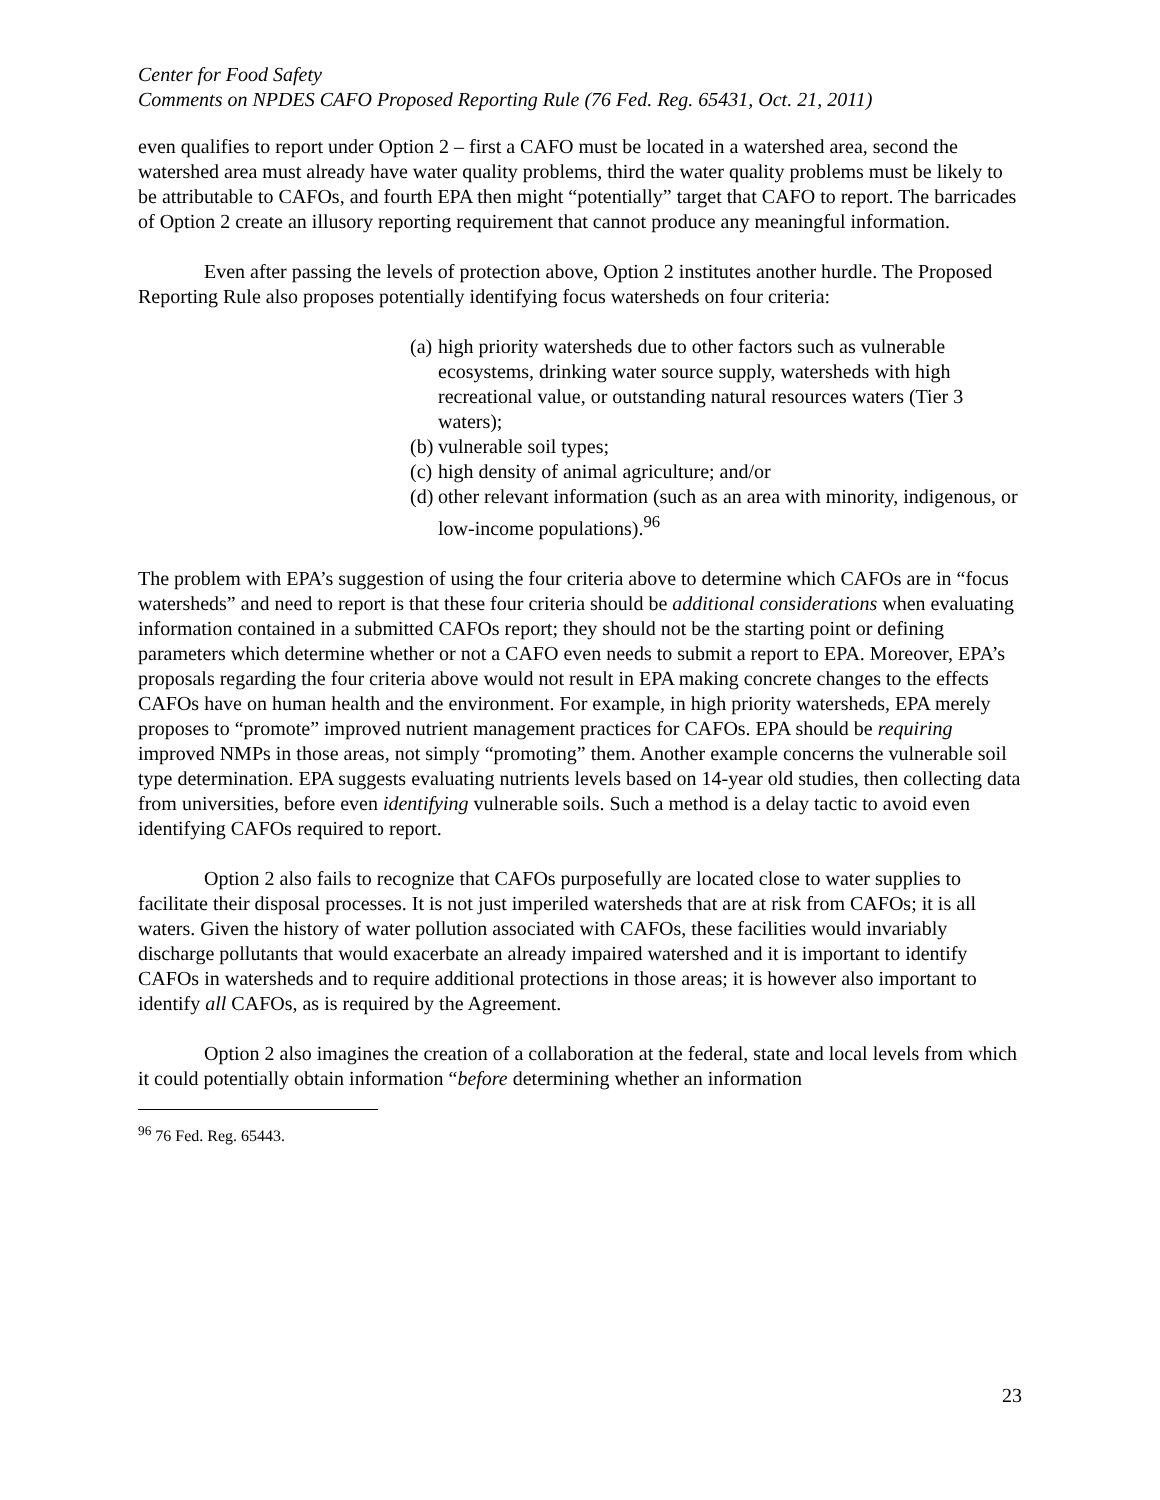Center for Food Safety
Comments on NPDES CAFO Proposed Reporting Rule (76 Fed. Reg. 65431, Oct. 21, 2011)
even qualifies to report under Option 2 – first a CAFO must be located in a watershed area, second the watershed area must already have water quality problems, third the water quality problems must be likely to be attributable to CAFOs, and fourth EPA then might “potentially” target that CAFO to report. The barricades of Option 2 create an illusory reporting requirement that cannot produce any meaningful information.
Even after passing the levels of protection above, Option 2 institutes another hurdle. The Proposed Reporting Rule also proposes potentially identifying focus watersheds on four criteria:
(a) high priority watersheds due to other factors such as vulnerable ecosystems, drinking water source supply, watersheds with high recreational value, or outstanding natural resources waters (Tier 3 waters);
(b) vulnerable soil types;
(c) high density of animal agriculture; and/or
(d) other relevant information (such as an area with minority, indigenous, or low-income populations).<sup>96</sup>
The problem with EPA’s suggestion of using the four criteria above to determine which CAFOs are in “focus watersheds” and need to report is that these four criteria should be additional considerations when evaluating information contained in a submitted CAFOs report; they should not be the starting point or defining parameters which determine whether or not a CAFO even needs to submit a report to EPA. Moreover, EPA’s proposals regarding the four criteria above would not result in EPA making concrete changes to the effects CAFOs have on human health and the environment. For example, in high priority watersheds, EPA merely proposes to “promote” improved nutrient management practices for CAFOs. EPA should be requiring improved NMPs in those areas, not simply “promoting” them. Another example concerns the vulnerable soil type determination. EPA suggests evaluating nutrients levels based on 14-year old studies, then collecting data from universities, before even identifying vulnerable soils. Such a method is a delay tactic to avoid even identifying CAFOs required to report.
Option 2 also fails to recognize that CAFOs purposefully are located close to water supplies to facilitate their disposal processes. It is not just imperiled watersheds that are at risk from CAFOs; it is all waters. Given the history of water pollution associated with CAFOs, these facilities would invariably discharge pollutants that would exacerbate an already impaired watershed and it is important to identify CAFOs in watersheds and to require additional protections in those areas; it is however also important to identify all CAFOs, as is required by the Agreement.
Option 2 also imagines the creation of a collaboration at the federal, state and local levels from which it could potentially obtain information “before determining whether an information
<sup>96</sup> 76 Fed. Reg. 65443.
23